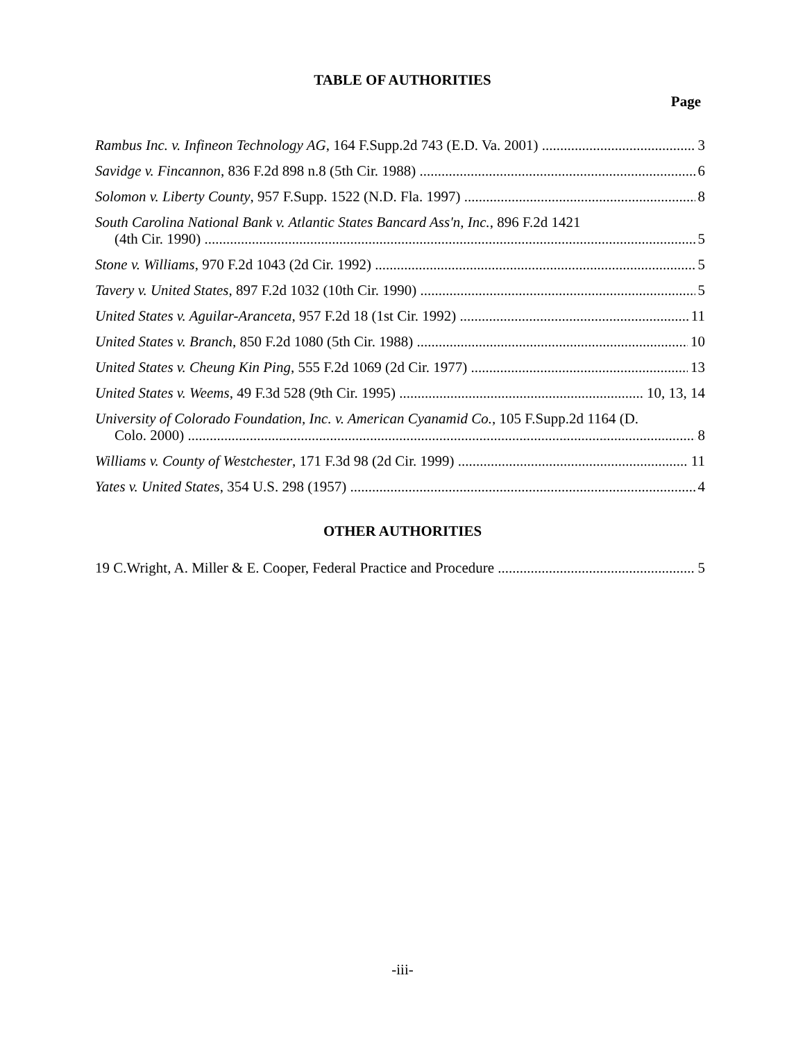TABLE OF AUTHORITIES
Page
Rambus Inc. v. Infineon Technology AG, 164 F.Supp.2d 743 (E.D. Va. 2001) 3
Savidge v. Fincannon, 836 F.2d 898 n.8 (5th Cir. 1988) 6
Solomon v. Liberty County, 957 F.Supp. 1522 (N.D. Fla. 1997) 8
South Carolina National Bank v. Atlantic States Bancard Ass'n, Inc., 896 F.2d 1421
(4th Cir. 1990) 5
Stone v. Williams, 970 F.2d 1043 (2d Cir. 1992) 5
Tavery v. United States, 897 F.2d 1032 (10th Cir. 1990) 5
United States v. Aguilar-Aranceta, 957 F.2d 18 (1st Cir. 1992) 11
United States v. Branch, 850 F.2d 1080 (5th Cir. 1988) 10
United States v. Cheung Kin Ping, 555 F.2d 1069 (2d Cir. 1977) 13
United States v. Weems, 49 F.3d 528 (9th Cir. 1995) 10, 13, 14
University of Colorado Foundation, Inc. v. American Cyanamid Co., 105 F.Supp.2d 1164 (D.
Colo. 2000) 8
Williams v. County of Westchester, 171 F.3d 98 (2d Cir. 1999) 11
Yates v. United States, 354 U.S. 298 (1957) 4
OTHER AUTHORITIES
19 C.Wright, A. Miller & E. Cooper, Federal Practice and Procedure 5
-iii-